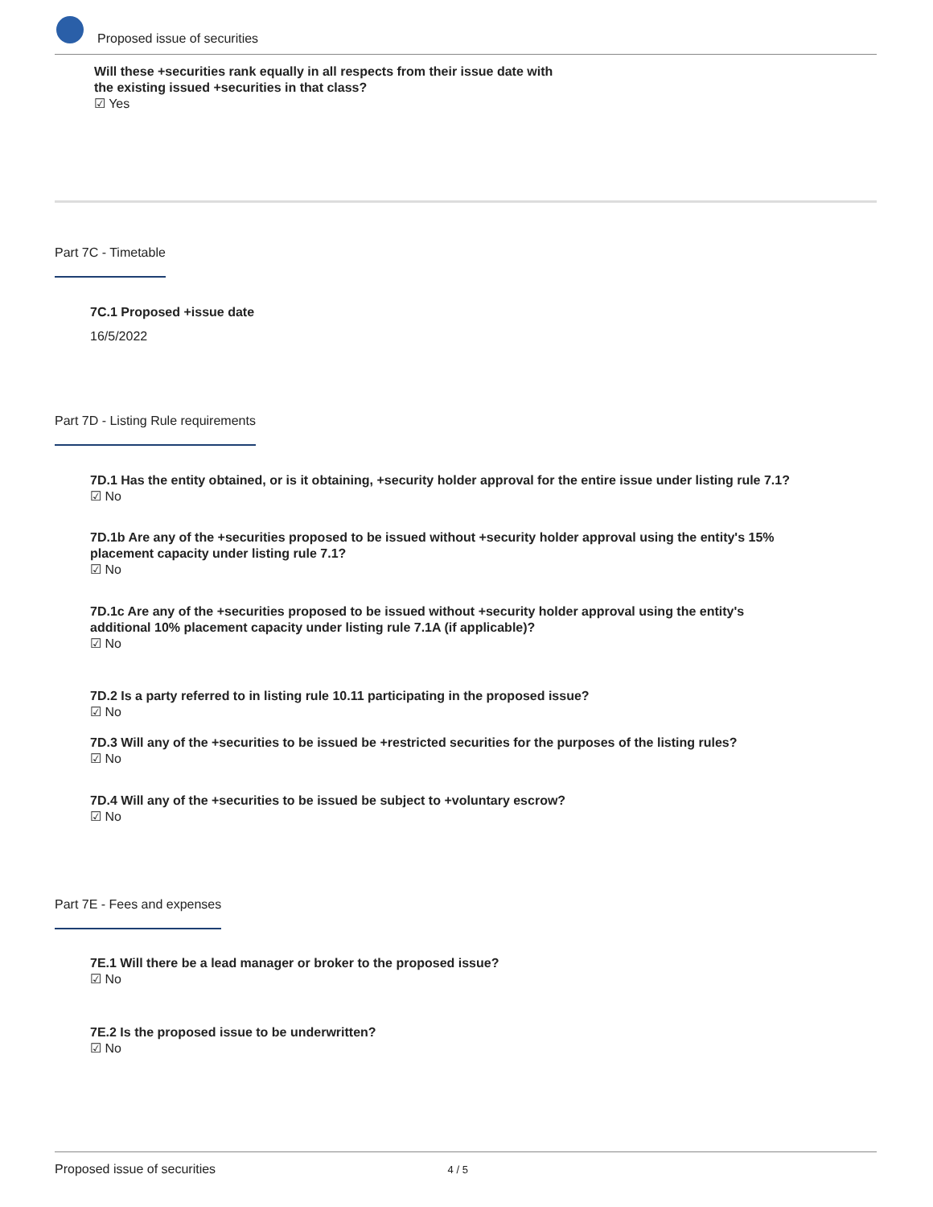Proposed issue of securities
Will these +securities rank equally in all respects from their issue date with
the existing issued +securities in that class?
☑ Yes
Part 7C - Timetable
7C.1 Proposed +issue date
16/5/2022
Part 7D - Listing Rule requirements
7D.1 Has the entity obtained, or is it obtaining, +security holder approval for the entire issue under listing rule 7.1?
☑ No
7D.1b Are any of the +securities proposed to be issued without +security holder approval using the entity's 15%
placement capacity under listing rule 7.1?
☑ No
7D.1c Are any of the +securities proposed to be issued without +security holder approval using the entity's
additional 10% placement capacity under listing rule 7.1A (if applicable)?
☑ No
7D.2 Is a party referred to in listing rule 10.11 participating in the proposed issue?
☑ No
7D.3 Will any of the +securities to be issued be +restricted securities for the purposes of the listing rules?
☑ No
7D.4 Will any of the +securities to be issued be subject to +voluntary escrow?
☑ No
Part 7E - Fees and expenses
7E.1 Will there be a lead manager or broker to the proposed issue?
☑ No
7E.2 Is the proposed issue to be underwritten?
☑ No
Proposed issue of securities 4 / 5